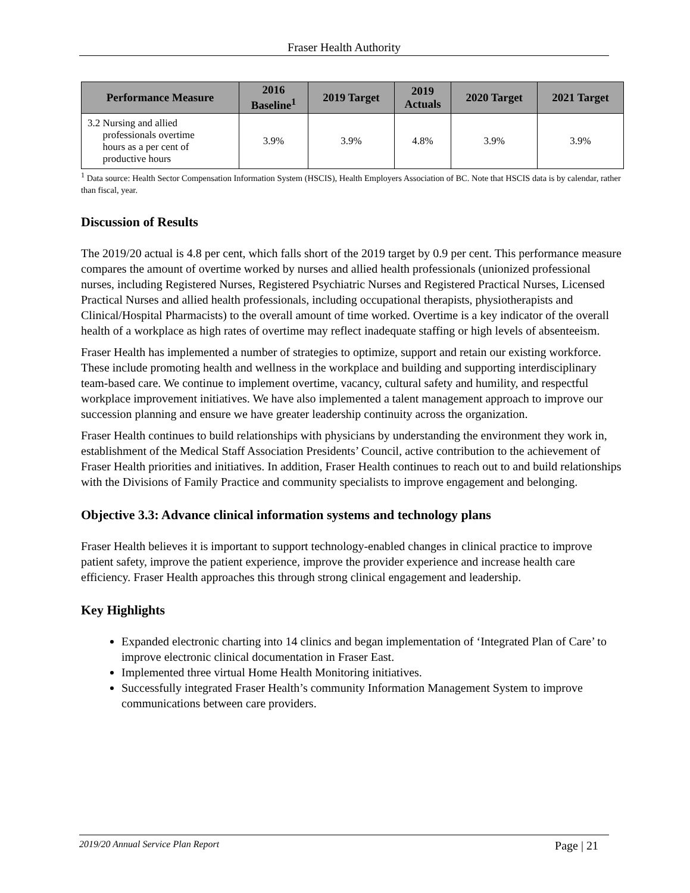Fraser Health Authority
| Performance Measure | 2016 Baseline<sup>1</sup> | 2019 Target | 2019 Actuals | 2020 Target | 2021 Target |
| --- | --- | --- | --- | --- | --- |
| 3.2 Nursing and allied professionals overtime hours as a per cent of productive hours | 3.9% | 3.9% | 4.8% | 3.9% | 3.9% |
<sup>1</sup> Data source: Health Sector Compensation Information System (HSCIS), Health Employers Association of BC. Note that HSCIS data is by calendar, rather than fiscal, year.
Discussion of Results
The 2019/20 actual is 4.8 per cent, which falls short of the 2019 target by 0.9 per cent. This performance measure compares the amount of overtime worked by nurses and allied health professionals (unionized professional nurses, including Registered Nurses, Registered Psychiatric Nurses and Registered Practical Nurses, Licensed Practical Nurses and allied health professionals, including occupational therapists, physiotherapists and Clinical/Hospital Pharmacists) to the overall amount of time worked. Overtime is a key indicator of the overall health of a workplace as high rates of overtime may reflect inadequate staffing or high levels of absenteeism.
Fraser Health has implemented a number of strategies to optimize, support and retain our existing workforce. These include promoting health and wellness in the workplace and building and supporting interdisciplinary team-based care. We continue to implement overtime, vacancy, cultural safety and humility, and respectful workplace improvement initiatives. We have also implemented a talent management approach to improve our succession planning and ensure we have greater leadership continuity across the organization.
Fraser Health continues to build relationships with physicians by understanding the environment they work in, establishment of the Medical Staff Association Presidents’ Council, active contribution to the achievement of Fraser Health priorities and initiatives. In addition, Fraser Health continues to reach out to and build relationships with the Divisions of Family Practice and community specialists to improve engagement and belonging.
Objective 3.3: Advance clinical information systems and technology plans
Fraser Health believes it is important to support technology-enabled changes in clinical practice to improve patient safety, improve the patient experience, improve the provider experience and increase health care efficiency. Fraser Health approaches this through strong clinical engagement and leadership.
Key Highlights
Expanded electronic charting into 14 clinics and began implementation of ‘Integrated Plan of Care’ to improve electronic clinical documentation in Fraser East.
Implemented three virtual Home Health Monitoring initiatives.
Successfully integrated Fraser Health’s community Information Management System to improve communications between care providers.
2019/20 Annual Service Plan Report Page | 21